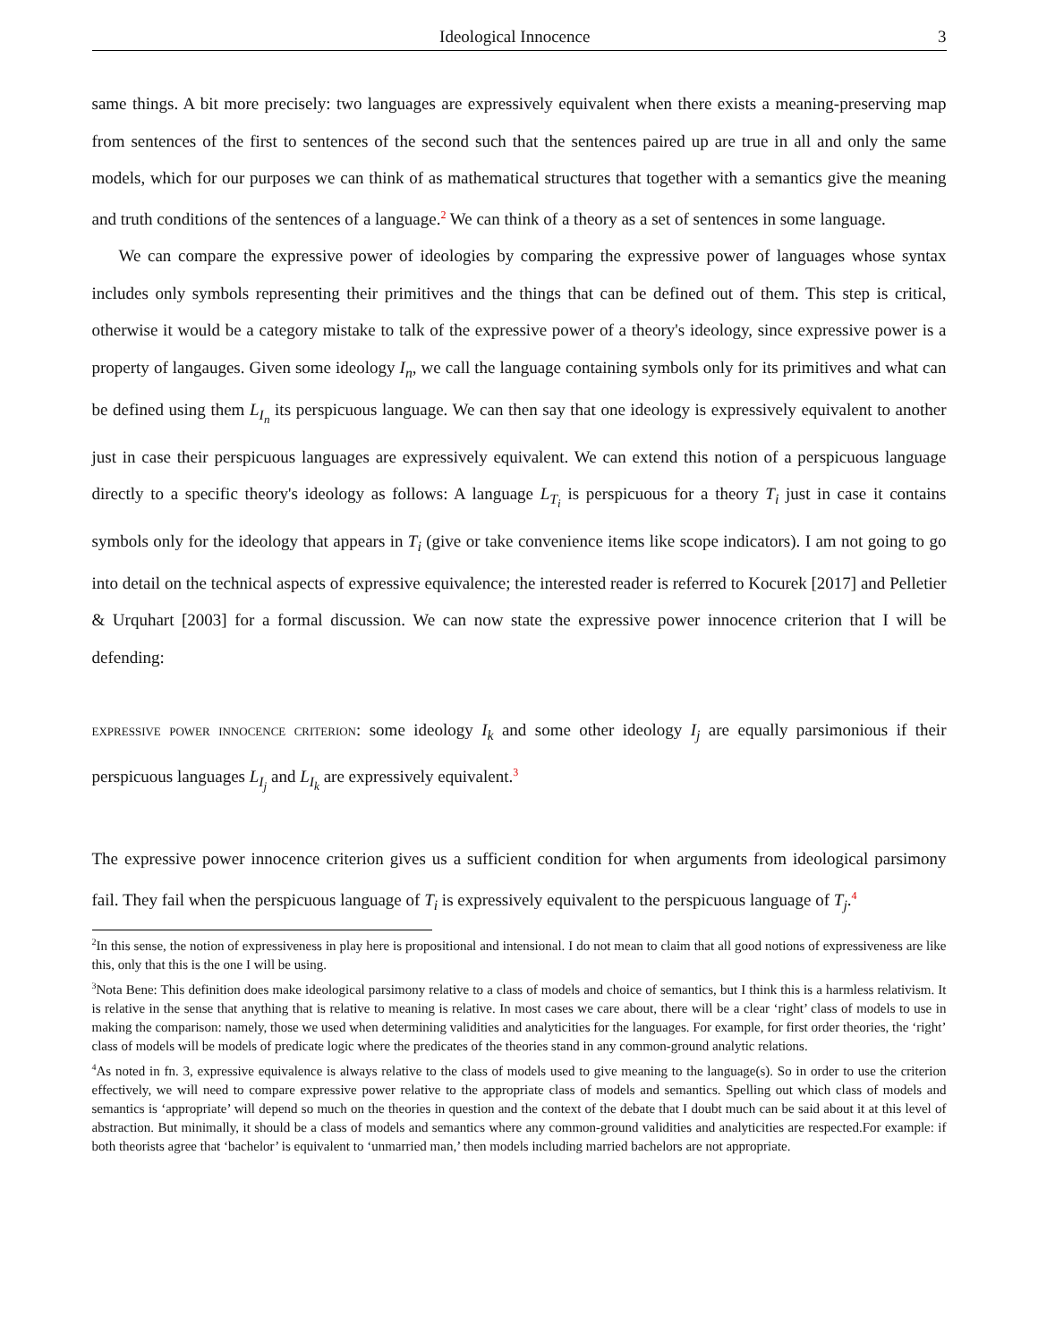Ideological Innocence 3
same things. A bit more precisely: two languages are expressively equivalent when there exists a meaning-preserving map from sentences of the first to sentences of the second such that the sentences paired up are true in all and only the same models, which for our purposes we can think of as mathematical structures that together with a semantics give the meaning and truth conditions of the sentences of a language.<sup>2</sup> We can think of a theory as a set of sentences in some language.
We can compare the expressive power of ideologies by comparing the expressive power of languages whose syntax includes only symbols representing their primitives and the things that can be defined out of them. This step is critical, otherwise it would be a category mistake to talk of the expressive power of a theory's ideology, since expressive power is a property of langauges. Given some ideology I<sub>n</sub>, we call the language containing symbols only for its primitives and what can be defined using them L<sub>I<sub>n</sub></sub> its perspicuous language. We can then say that one ideology is expressively equivalent to another just in case their perspicuous languages are expressively equivalent. We can extend this notion of a perspicuous language directly to a specific theory's ideology as follows: A language L<sub>T<sub>i</sub></sub> is perspicuous for a theory T<sub>i</sub> just in case it contains symbols only for the ideology that appears in T<sub>i</sub> (give or take convenience items like scope indicators). I am not going to go into detail on the technical aspects of expressive equivalence; the interested reader is referred to Kocurek [2017] and Pelletier & Urquhart [2003] for a formal discussion. We can now state the expressive power innocence criterion that I will be defending:
expressive power innocence criterion: some ideology I<sub>k</sub> and some other ideology I<sub>j</sub> are equally parsimonious if their perspicuous languages L<sub>I<sub>j</sub></sub> and L<sub>I<sub>k</sub></sub> are expressively equivalent.<sup>3</sup>
The expressive power innocence criterion gives us a sufficient condition for when arguments from ideological parsimony fail. They fail when the perspicuous language of T<sub>i</sub> is expressively equivalent to the perspicuous language of T<sub>j</sub>.<sup>4</sup>
<sup>2</sup> In this sense, the notion of expressiveness in play here is propositional and intensional. I do not mean to claim that all good notions of expressiveness are like this, only that this is the one I will be using.
<sup>3</sup> Nota Bene: This definition does make ideological parsimony relative to a class of models and choice of semantics, but I think this is a harmless relativism. It is relative in the sense that anything that is relative to meaning is relative. In most cases we care about, there will be a clear ‘right’ class of models to use in making the comparison: namely, those we used when determining validities and analyticities for the languages. For example, for first order theories, the ‘right’ class of models will be models of predicate logic where the predicates of the theories stand in any common-ground analytic relations.
<sup>4</sup> As noted in fn. 3, expressive equivalence is always relative to the class of models used to give meaning to the language(s). So in order to use the criterion effectively, we will need to compare expressive power relative to the appropriate class of models and semantics. Spelling out which class of models and semantics is ‘appropriate’ will depend so much on the theories in question and the context of the debate that I doubt much can be said about it at this level of abstraction. But minimally, it should be a class of models and semantics where any common-ground validities and analyticities are respected.For example: if both theorists agree that ‘bachelor’ is equivalent to ‘unmarried man,’ then models including married bachelors are not appropriate.